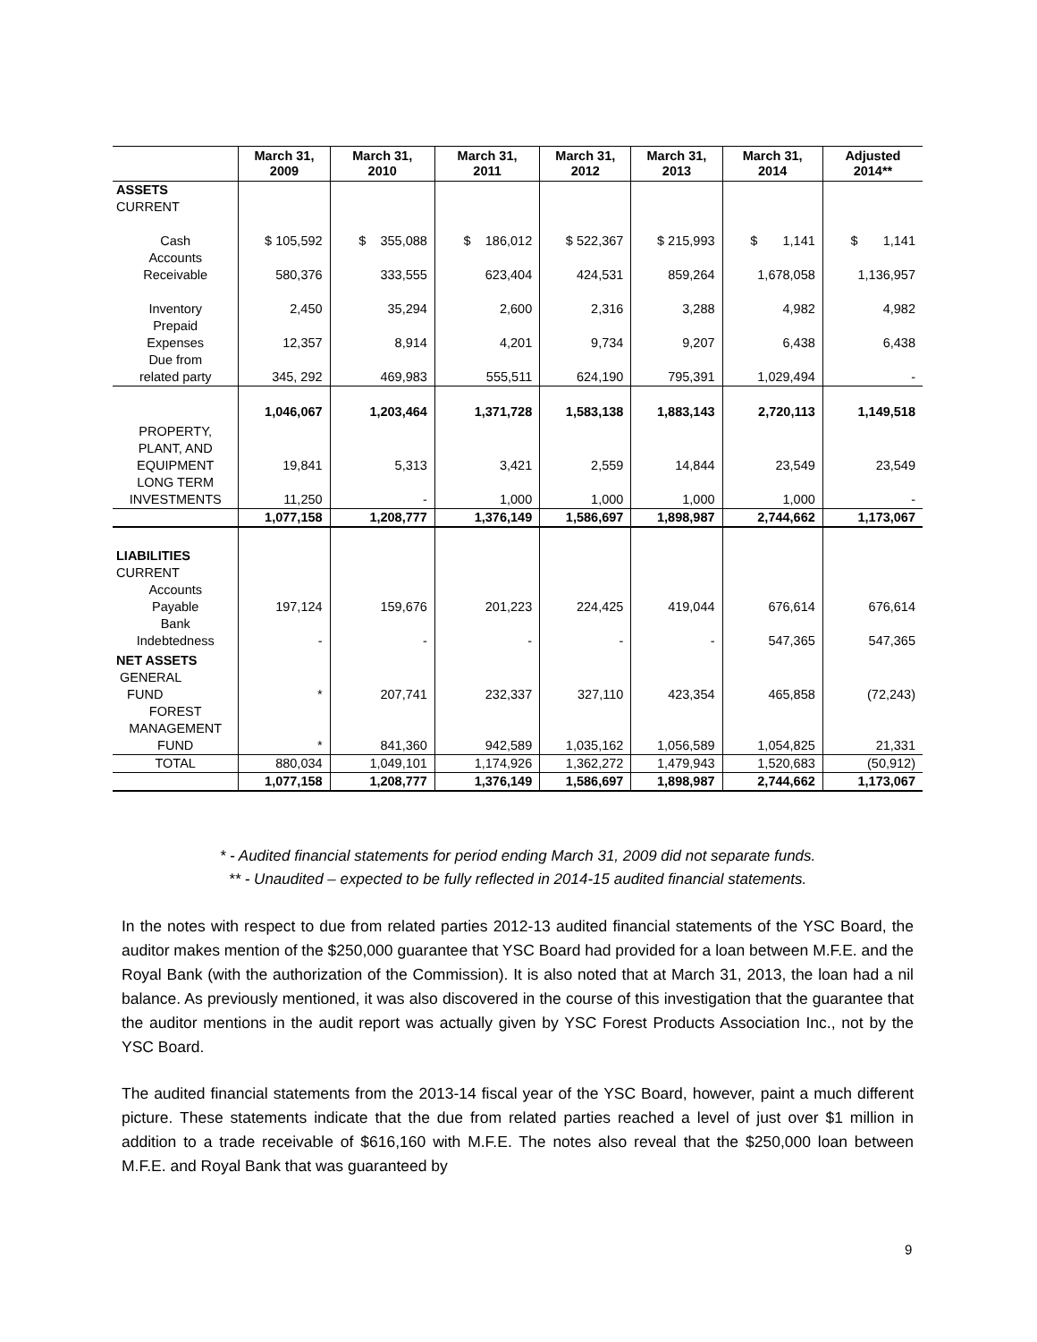| | March 31, 2009 | March 31, 2010 | March 31, 2011 | March 31, 2012 | March 31, 2013 | March 31, 2014 | Adjusted 2014** |
| --- | --- | --- | --- | --- | --- | --- | --- |
| ASSETS CURRENT | | | | | | | |
| Cash | $ 105,592 | $ 355,088 | $ 186,012 | $ 522,367 | $ 215,993 | $ 1,141 | $ 1,141 |
| Accounts Receivable | 580,376 | 333,555 | 623,404 | 424,531 | 859,264 | 1,678,058 | 1,136,957 |
| Inventory | 2,450 | 35,294 | 2,600 | 2,316 | 3,288 | 4,982 | 4,982 |
| Prepaid Expenses | 12,357 | 8,914 | 4,201 | 9,734 | 9,207 | 6,438 | 6,438 |
| Due from related party | 345, 292 | 469,983 | 555,511 | 624,190 | 795,391 | 1,029,494 | - |
| | 1,046,067 | 1,203,464 | 1,371,728 | 1,583,138 | 1,883,143 | 2,720,113 | 1,149,518 |
| PROPERTY, PLANT, AND EQUIPMENT | 19,841 | 5,313 | 3,421 | 2,559 | 14,844 | 23,549 | 23,549 |
| LONG TERM INVESTMENTS | 11,250 | - | 1,000 | 1,000 | 1,000 | 1,000 | - |
| | 1,077,158 | 1,208,777 | 1,376,149 | 1,586,697 | 1,898,987 | 2,744,662 | 1,173,067 |
| LIABILITIES CURRENT | | | | | | | |
| Accounts Payable | 197,124 | 159,676 | 201,223 | 224,425 | 419,044 | 676,614 | 676,614 |
| Bank Indebtedness | - | - | - | - | - | 547,365 | 547,365 |
| NET ASSETS GENERAL FUND | * | 207,741 | 232,337 | 327,110 | 423,354 | 465,858 | (72,243) |
| FOREST MANAGEMENT FUND | * | 841,360 | 942,589 | 1,035,162 | 1,056,589 | 1,054,825 | 21,331 |
| TOTAL | 880,034 | 1,049,101 | 1,174,926 | 1,362,272 | 1,479,943 | 1,520,683 | (50,912) |
| | 1,077,158 | 1,208,777 | 1,376,149 | 1,586,697 | 1,898,987 | 2,744,662 | 1,173,067 |
* - Audited financial statements for period ending March 31, 2009 did not separate funds.
** - Unaudited – expected to be fully reflected in 2014-15 audited financial statements.
In the notes with respect to due from related parties 2012-13 audited financial statements of the YSC Board, the auditor makes mention of the $250,000 guarantee that YSC Board had provided for a loan between M.F.E. and the Royal Bank (with the authorization of the Commission). It is also noted that at March 31, 2013, the loan had a nil balance. As previously mentioned, it was also discovered in the course of this investigation that the guarantee that the auditor mentions in the audit report was actually given by YSC Forest Products Association Inc., not by the YSC Board.
The audited financial statements from the 2013-14 fiscal year of the YSC Board, however, paint a much different picture. These statements indicate that the due from related parties reached a level of just over $1 million in addition to a trade receivable of $616,160 with M.F.E. The notes also reveal that the $250,000 loan between M.F.E. and Royal Bank that was guaranteed by
9